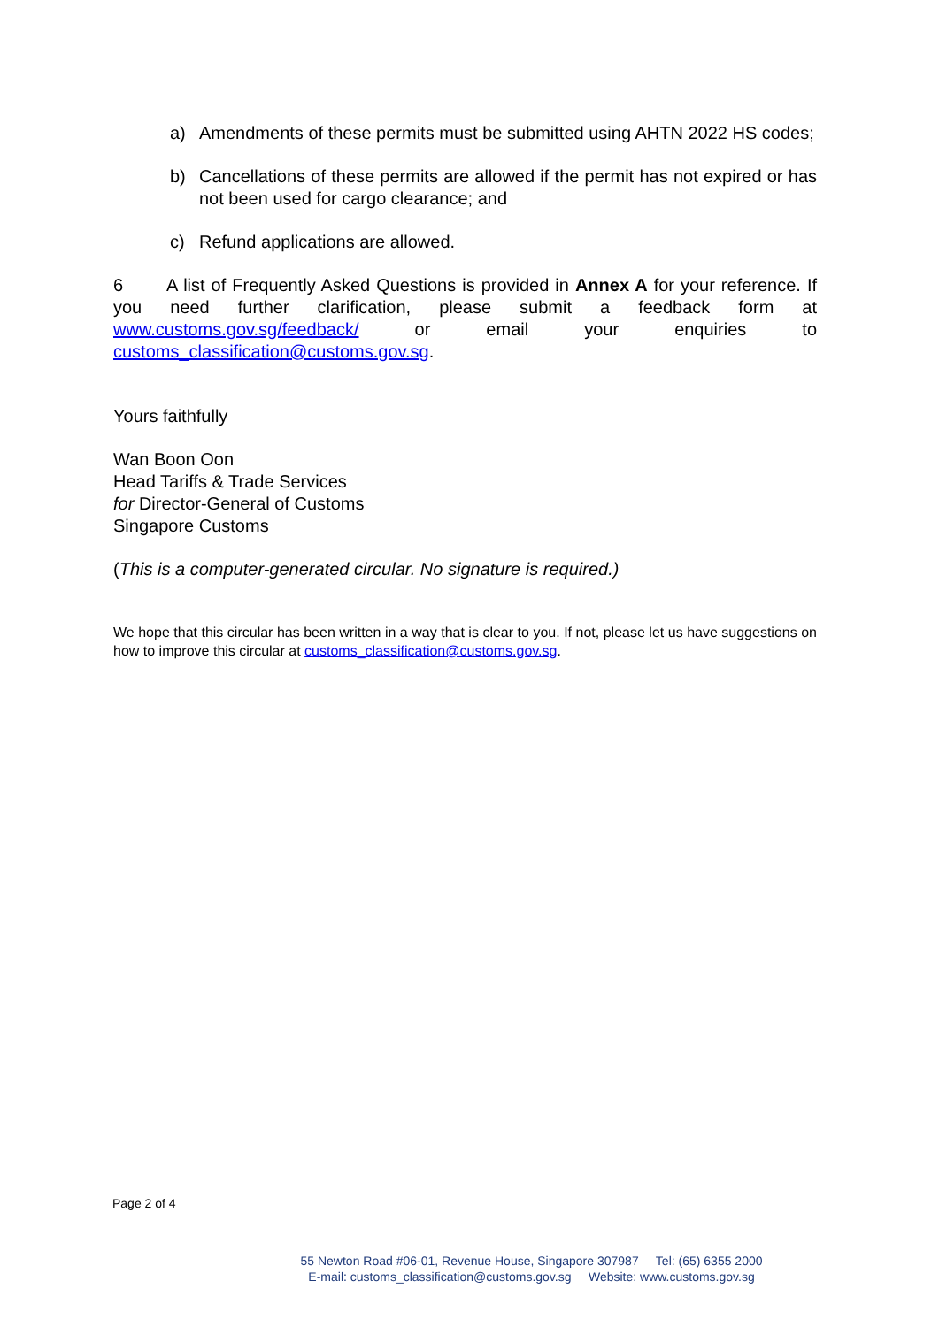a) Amendments of these permits must be submitted using AHTN 2022 HS codes;
b) Cancellations of these permits are allowed if the permit has not expired or has not been used for cargo clearance; and
c) Refund applications are allowed.
6 A list of Frequently Asked Questions is provided in Annex A for your reference. If you need further clarification, please submit a feedback form at www.customs.gov.sg/feedback/ or email your enquiries to customs_classification@customs.gov.sg.
Yours faithfully
Wan Boon Oon
Head Tariffs & Trade Services
for Director-General of Customs
Singapore Customs
(This is a computer-generated circular. No signature is required.)
We hope that this circular has been written in a way that is clear to you. If not, please let us have suggestions on how to improve this circular at customs_classification@customs.gov.sg.
Page 2 of 4
55 Newton Road #06-01, Revenue House, Singapore 307987 Tel: (65) 6355 2000
E-mail: customs_classification@customs.gov.sg Website: www.customs.gov.sg